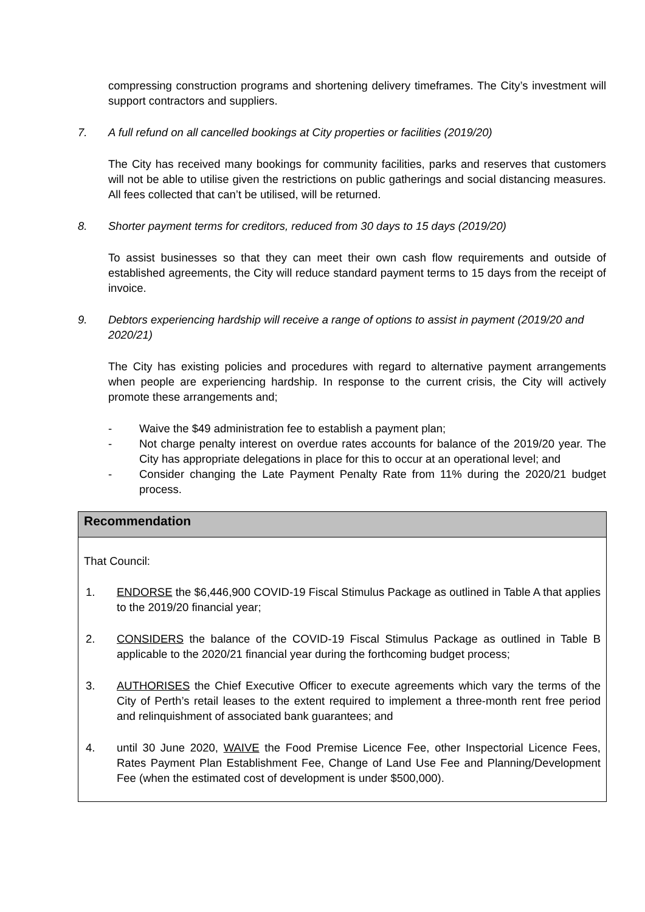compressing construction programs and shortening delivery timeframes. The City’s investment will support contractors and suppliers.
7. A full refund on all cancelled bookings at City properties or facilities (2019/20)
The City has received many bookings for community facilities, parks and reserves that customers will not be able to utilise given the restrictions on public gatherings and social distancing measures. All fees collected that can’t be utilised, will be returned.
8. Shorter payment terms for creditors, reduced from 30 days to 15 days (2019/20)
To assist businesses so that they can meet their own cash flow requirements and outside of established agreements, the City will reduce standard payment terms to 15 days from the receipt of invoice.
9. Debtors experiencing hardship will receive a range of options to assist in payment (2019/20 and 2020/21)
The City has existing policies and procedures with regard to alternative payment arrangements when people are experiencing hardship. In response to the current crisis, the City will actively promote these arrangements and;
- Waive the $49 administration fee to establish a payment plan;
- Not charge penalty interest on overdue rates accounts for balance of the 2019/20 year. The City has appropriate delegations in place for this to occur at an operational level; and
- Consider changing the Late Payment Penalty Rate from 11% during the 2020/21 budget process.
Recommendation
That Council:
1. ENDORSE the $6,446,900 COVID-19 Fiscal Stimulus Package as outlined in Table A that applies to the 2019/20 financial year;
2. CONSIDERS the balance of the COVID-19 Fiscal Stimulus Package as outlined in Table B applicable to the 2020/21 financial year during the forthcoming budget process;
3. AUTHORISES the Chief Executive Officer to execute agreements which vary the terms of the City of Perth’s retail leases to the extent required to implement a three-month rent free period and relinquishment of associated bank guarantees; and
4. until 30 June 2020, WAIVE the Food Premise Licence Fee, other Inspectorial Licence Fees, Rates Payment Plan Establishment Fee, Change of Land Use Fee and Planning/Development Fee (when the estimated cost of development is under $500,000).